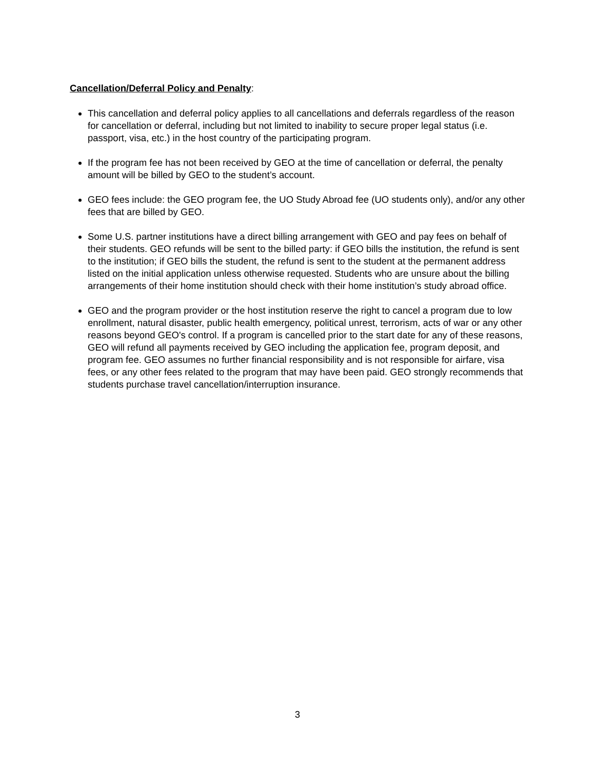Cancellation/Deferral Policy and Penalty:
This cancellation and deferral policy applies to all cancellations and deferrals regardless of the reason for cancellation or deferral, including but not limited to inability to secure proper legal status (i.e. passport, visa, etc.) in the host country of the participating program.
If the program fee has not been received by GEO at the time of cancellation or deferral, the penalty amount will be billed by GEO to the student’s account.
GEO fees include: the GEO program fee, the UO Study Abroad fee (UO students only), and/or any other fees that are billed by GEO.
Some U.S. partner institutions have a direct billing arrangement with GEO and pay fees on behalf of their students. GEO refunds will be sent to the billed party: if GEO bills the institution, the refund is sent to the institution; if GEO bills the student, the refund is sent to the student at the permanent address listed on the initial application unless otherwise requested. Students who are unsure about the billing arrangements of their home institution should check with their home institution’s study abroad office.
GEO and the program provider or the host institution reserve the right to cancel a program due to low enrollment, natural disaster, public health emergency, political unrest, terrorism, acts of war or any other reasons beyond GEO's control. If a program is cancelled prior to the start date for any of these reasons, GEO will refund all payments received by GEO including the application fee, program deposit, and program fee. GEO assumes no further financial responsibility and is not responsible for airfare, visa fees, or any other fees related to the program that may have been paid. GEO strongly recommends that students purchase travel cancellation/interruption insurance.
3